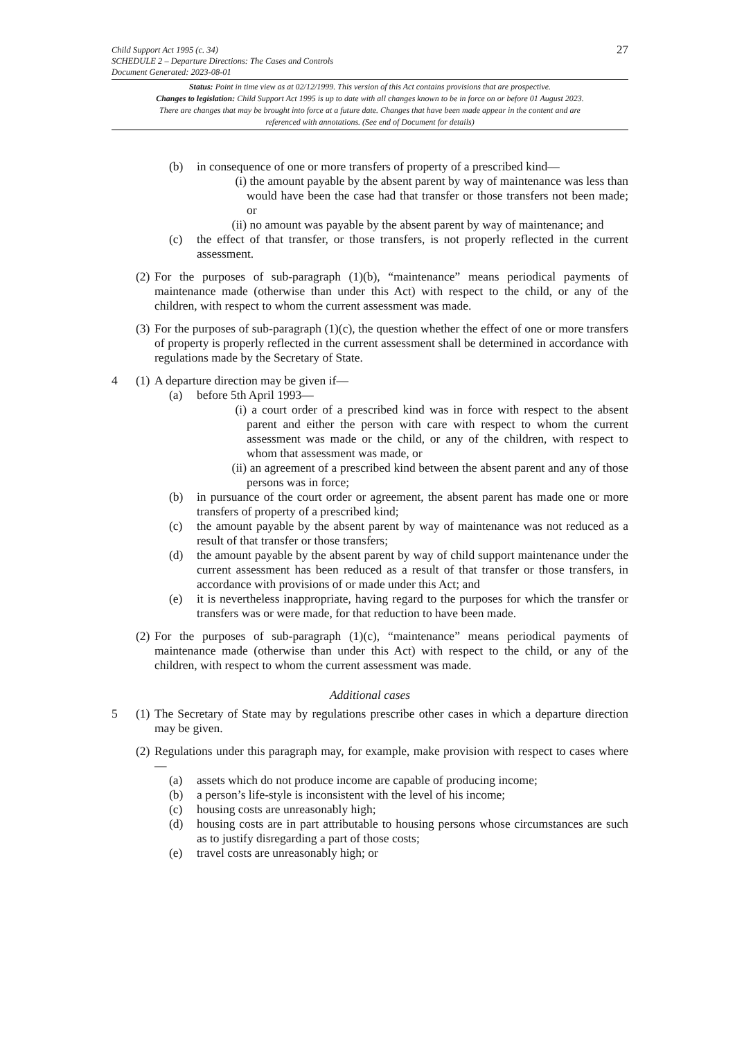27
Child Support Act 1995 (c. 34)
SCHEDULE 2 – Departure Directions: The Cases and Controls
Document Generated: 2023-08-01
Status: Point in time view as at 02/12/1999. This version of this Act contains provisions that are prospective.
Changes to legislation: Child Support Act 1995 is up to date with all changes known to be in force on or before 01 August 2023. There are changes that may be brought into force at a future date. Changes that have been made appear in the content and are referenced with annotations. (See end of Document for details)
(b) in consequence of one or more transfers of property of a prescribed kind—
(i) the amount payable by the absent parent by way of maintenance was less than would have been the case had that transfer or those transfers not been made; or
(ii) no amount was payable by the absent parent by way of maintenance; and
(c) the effect of that transfer, or those transfers, is not properly reflected in the current assessment.
(2) For the purposes of sub-paragraph (1)(b), “maintenance” means periodical payments of maintenance made (otherwise than under this Act) with respect to the child, or any of the children, with respect to whom the current assessment was made.
(3) For the purposes of sub-paragraph (1)(c), the question whether the effect of one or more transfers of property is properly reflected in the current assessment shall be determined in accordance with regulations made by the Secretary of State.
4 (1) A departure direction may be given if—
(a) before 5th April 1993—
(i) a court order of a prescribed kind was in force with respect to the absent parent and either the person with care with respect to whom the current assessment was made or the child, or any of the children, with respect to whom that assessment was made, or
(ii) an agreement of a prescribed kind between the absent parent and any of those persons was in force;
(b) in pursuance of the court order or agreement, the absent parent has made one or more transfers of property of a prescribed kind;
(c) the amount payable by the absent parent by way of maintenance was not reduced as a result of that transfer or those transfers;
(d) the amount payable by the absent parent by way of child support maintenance under the current assessment has been reduced as a result of that transfer or those transfers, in accordance with provisions of or made under this Act; and
(e) it is nevertheless inappropriate, having regard to the purposes for which the transfer or transfers was or were made, for that reduction to have been made.
(2) For the purposes of sub-paragraph (1)(c), “maintenance” means periodical payments of maintenance made (otherwise than under this Act) with respect to the child, or any of the children, with respect to whom the current assessment was made.
Additional cases
5 (1) The Secretary of State may by regulations prescribe other cases in which a departure direction may be given.
(2) Regulations under this paragraph may, for example, make provision with respect to cases where—
(a) assets which do not produce income are capable of producing income;
(b) a person’s life-style is inconsistent with the level of his income;
(c) housing costs are unreasonably high;
(d) housing costs are in part attributable to housing persons whose circumstances are such as to justify disregarding a part of those costs;
(e) travel costs are unreasonably high; or